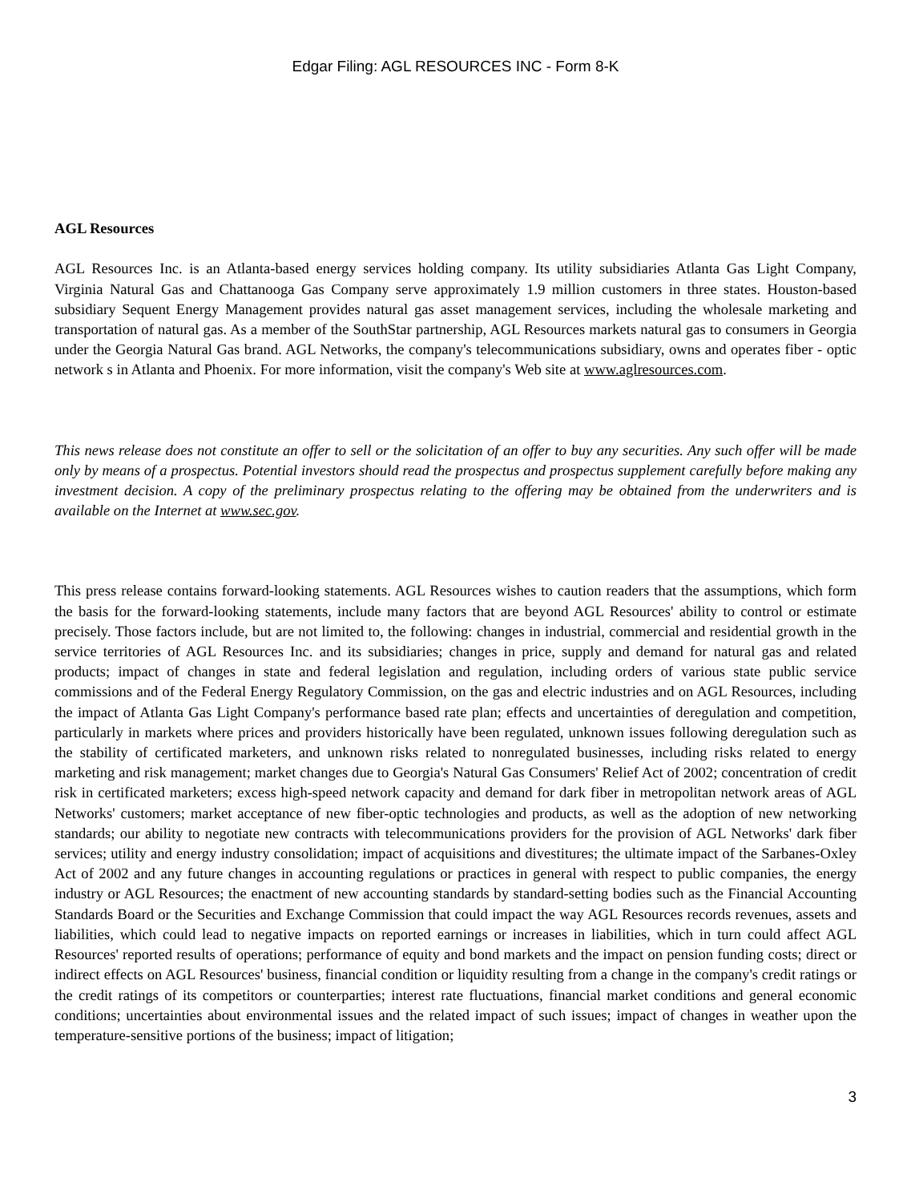Edgar Filing: AGL RESOURCES INC - Form 8-K
AGL Resources
AGL Resources Inc. is an Atlanta-based energy services holding company. Its utility subsidiaries Atlanta Gas Light Company, Virginia Natural Gas and Chattanooga Gas Company serve approximately 1.9 million customers in three states. Houston-based subsidiary Sequent Energy Management provides natural gas asset management services, including the wholesale marketing and transportation of natural gas. As a member of the SouthStar partnership, AGL Resources markets natural gas to consumers in Georgia under the Georgia Natural Gas brand. AGL Networks, the company's telecommunications subsidiary, owns and operates fiber - optic network s in Atlanta and Phoenix. For more information, visit the company's Web site at www.aglresources.com.
This news release does not constitute an offer to sell or the solicitation of an offer to buy any securities. Any such offer will be made only by means of a prospectus. Potential investors should read the prospectus and prospectus supplement carefully before making any investment decision. A copy of the preliminary prospectus relating to the offering may be obtained from the underwriters and is available on the Internet at www.sec.gov.
This press release contains forward-looking statements. AGL Resources wishes to caution readers that the assumptions, which form the basis for the forward-looking statements, include many factors that are beyond AGL Resources' ability to control or estimate precisely. Those factors include, but are not limited to, the following: changes in industrial, commercial and residential growth in the service territories of AGL Resources Inc. and its subsidiaries; changes in price, supply and demand for natural gas and related products; impact of changes in state and federal legislation and regulation, including orders of various state public service commissions and of the Federal Energy Regulatory Commission, on the gas and electric industries and on AGL Resources, including the impact of Atlanta Gas Light Company's performance based rate plan; effects and uncertainties of deregulation and competition, particularly in markets where prices and providers historically have been regulated, unknown issues following deregulation such as the stability of certificated marketers, and unknown risks related to nonregulated businesses, including risks related to energy marketing and risk management; market changes due to Georgia's Natural Gas Consumers' Relief Act of 2002; concentration of credit risk in certificated marketers; excess high-speed network capacity and demand for dark fiber in metropolitan network areas of AGL Networks' customers; market acceptance of new fiber-optic technologies and products, as well as the adoption of new networking standards; our ability to negotiate new contracts with telecommunications providers for the provision of AGL Networks' dark fiber services; utility and energy industry consolidation; impact of acquisitions and divestitures; the ultimate impact of the Sarbanes-Oxley Act of 2002 and any future changes in accounting regulations or practices in general with respect to public companies, the energy industry or AGL Resources; the enactment of new accounting standards by standard-setting bodies such as the Financial Accounting Standards Board or the Securities and Exchange Commission that could impact the way AGL Resources records revenues, assets and liabilities, which could lead to negative impacts on reported earnings or increases in liabilities, which in turn could affect AGL Resources' reported results of operations; performance of equity and bond markets and the impact on pension funding costs; direct or indirect effects on AGL Resources' business, financial condition or liquidity resulting from a change in the company's credit ratings or the credit ratings of its competitors or counterparties; interest rate fluctuations, financial market conditions and general economic conditions; uncertainties about environmental issues and the related impact of such issues; impact of changes in weather upon the temperature-sensitive portions of the business; impact of litigation;
3